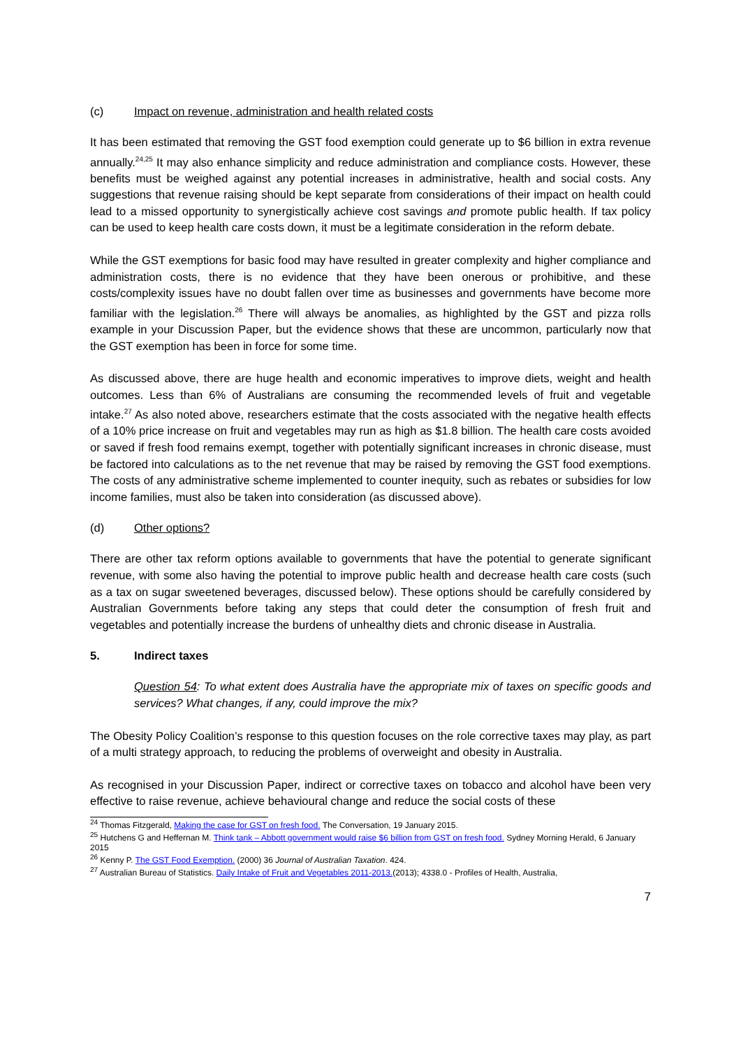(c) Impact on revenue, administration and health related costs
It has been estimated that removing the GST food exemption could generate up to $6 billion in extra revenue annually.<sup>24,25</sup> It may also enhance simplicity and reduce administration and compliance costs. However, these benefits must be weighed against any potential increases in administrative, health and social costs. Any suggestions that revenue raising should be kept separate from considerations of their impact on health could lead to a missed opportunity to synergistically achieve cost savings and promote public health. If tax policy can be used to keep health care costs down, it must be a legitimate consideration in the reform debate.
While the GST exemptions for basic food may have resulted in greater complexity and higher compliance and administration costs, there is no evidence that they have been onerous or prohibitive, and these costs/complexity issues have no doubt fallen over time as businesses and governments have become more familiar with the legislation.<sup>26</sup> There will always be anomalies, as highlighted by the GST and pizza rolls example in your Discussion Paper, but the evidence shows that these are uncommon, particularly now that the GST exemption has been in force for some time.
As discussed above, there are huge health and economic imperatives to improve diets, weight and health outcomes. Less than 6% of Australians are consuming the recommended levels of fruit and vegetable intake.<sup>27</sup> As also noted above, researchers estimate that the costs associated with the negative health effects of a 10% price increase on fruit and vegetables may run as high as $1.8 billion. The health care costs avoided or saved if fresh food remains exempt, together with potentially significant increases in chronic disease, must be factored into calculations as to the net revenue that may be raised by removing the GST food exemptions. The costs of any administrative scheme implemented to counter inequity, such as rebates or subsidies for low income families, must also be taken into consideration (as discussed above).
(d) Other options?
There are other tax reform options available to governments that have the potential to generate significant revenue, with some also having the potential to improve public health and decrease health care costs (such as a tax on sugar sweetened beverages, discussed below). These options should be carefully considered by Australian Governments before taking any steps that could deter the consumption of fresh fruit and vegetables and potentially increase the burdens of unhealthy diets and chronic disease in Australia.
5. Indirect taxes
Question 54: To what extent does Australia have the appropriate mix of taxes on specific goods and services? What changes, if any, could improve the mix?
The Obesity Policy Coalition’s response to this question focuses on the role corrective taxes may play, as part of a multi strategy approach, to reducing the problems of overweight and obesity in Australia.
As recognised in your Discussion Paper, indirect or corrective taxes on tobacco and alcohol have been very effective to raise revenue, achieve behavioural change and reduce the social costs of these
<sup>24</sup> Thomas Fitzgerald, Making the case for GST on fresh food. The Conversation, 19 January 2015.
<sup>25</sup> Hutchens G and Heffernan M. Think tank – Abbott government would raise $6 billion from GST on fresh food. Sydney Morning Herald, 6 January 2015
<sup>26</sup> Kenny P. The GST Food Exemption. (2000) 36 Journal of Australian Taxation. 424.
<sup>27</sup> Australian Bureau of Statistics. Daily Intake of Fruit and Vegetables 2011-2013.(2013); 4338.0 - Profiles of Health, Australia,
7